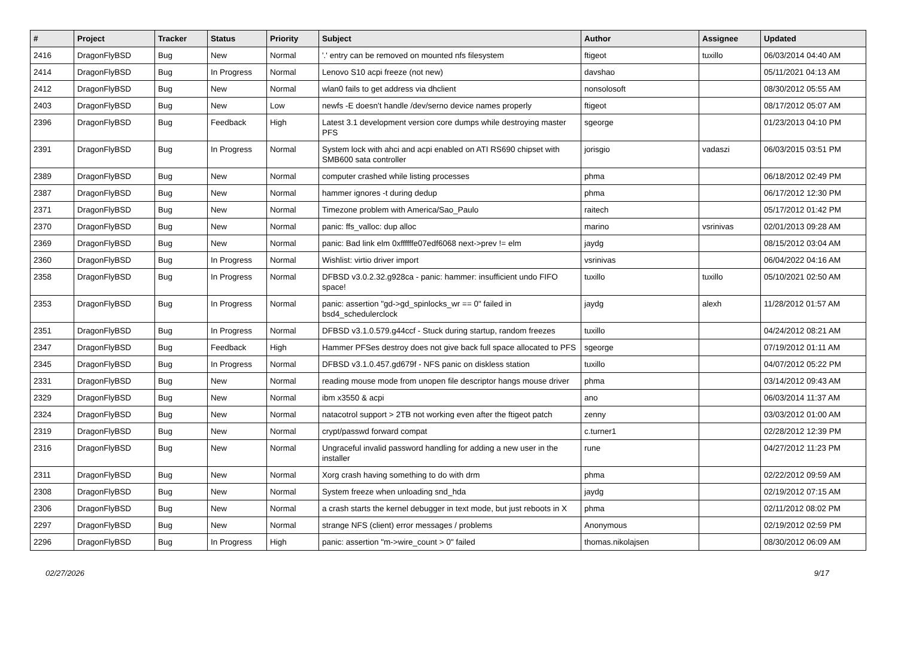| # | Project | Tracker | Status | Priority | Subject | Author | Assignee | Updated |
| --- | --- | --- | --- | --- | --- | --- | --- | --- |
| 2416 | DragonFlyBSD | Bug | New | Normal | '.' entry can be removed on mounted nfs filesystem | ftigeot | tuxillo | 06/03/2014 04:40 AM |
| 2414 | DragonFlyBSD | Bug | In Progress | Normal | Lenovo S10 acpi freeze (not new) | davshao | | 05/11/2021 04:13 AM |
| 2412 | DragonFlyBSD | Bug | New | Normal | wlan0 fails to get address via dhclient | nonsolosoft | | 08/30/2012 05:55 AM |
| 2403 | DragonFlyBSD | Bug | New | Low | newfs -E doesn't handle /dev/serno device names properly | ftigeot | | 08/17/2012 05:07 AM |
| 2396 | DragonFlyBSD | Bug | Feedback | High | Latest 3.1 development version core dumps while destroying master PFS | sgeorge | | 01/23/2013 04:10 PM |
| 2391 | DragonFlyBSD | Bug | In Progress | Normal | System lock with ahci and acpi enabled on ATI RS690 chipset with SMB600 sata controller | jorisgio | vadaszi | 06/03/2015 03:51 PM |
| 2389 | DragonFlyBSD | Bug | New | Normal | computer crashed while listing processes | phma | | 06/18/2012 02:49 PM |
| 2387 | DragonFlyBSD | Bug | New | Normal | hammer ignores -t during dedup | phma | | 06/17/2012 12:30 PM |
| 2371 | DragonFlyBSD | Bug | New | Normal | Timezone problem with America/Sao_Paulo | raitech | | 05/17/2012 01:42 PM |
| 2370 | DragonFlyBSD | Bug | New | Normal | panic: ffs_valloc: dup alloc | marino | vsrinivas | 02/01/2013 09:28 AM |
| 2369 | DragonFlyBSD | Bug | New | Normal | panic: Bad link elm 0xffffffe07edf6068 next->prev != elm | jaydg | | 08/15/2012 03:04 AM |
| 2360 | DragonFlyBSD | Bug | In Progress | Normal | Wishlist: virtio driver import | vsrinivas | | 06/04/2022 04:16 AM |
| 2358 | DragonFlyBSD | Bug | In Progress | Normal | DFBSD v3.0.2.32.g928ca - panic: hammer: insufficient undo FIFO space! | tuxillo | tuxillo | 05/10/2021 02:50 AM |
| 2353 | DragonFlyBSD | Bug | In Progress | Normal | panic: assertion "gd->gd_spinlocks_wr == 0" failed in bsd4_schedulerclock | jaydg | alexh | 11/28/2012 01:57 AM |
| 2351 | DragonFlyBSD | Bug | In Progress | Normal | DFBSD v3.1.0.579.g44ccf - Stuck during startup, random freezes | tuxillo | | 04/24/2012 08:21 AM |
| 2347 | DragonFlyBSD | Bug | Feedback | High | Hammer PFSes destroy does not give back full space allocated to PFS | sgeorge | | 07/19/2012 01:11 AM |
| 2345 | DragonFlyBSD | Bug | In Progress | Normal | DFBSD v3.1.0.457.gd679f - NFS panic on diskless station | tuxillo | | 04/07/2012 05:22 PM |
| 2331 | DragonFlyBSD | Bug | New | Normal | reading mouse mode from unopen file descriptor hangs mouse driver | phma | | 03/14/2012 09:43 AM |
| 2329 | DragonFlyBSD | Bug | New | Normal | ibm x3550 & acpi | ano | | 06/03/2014 11:37 AM |
| 2324 | DragonFlyBSD | Bug | New | Normal | natacotrol support > 2TB not working even after the ftigeot patch | zenny | | 03/03/2012 01:00 AM |
| 2319 | DragonFlyBSD | Bug | New | Normal | crypt/passwd forward compat | c.turner1 | | 02/28/2012 12:39 PM |
| 2316 | DragonFlyBSD | Bug | New | Normal | Ungraceful invalid password handling for adding a new user in the installer | rune | | 04/27/2012 11:23 PM |
| 2311 | DragonFlyBSD | Bug | New | Normal | Xorg crash having something to do with drm | phma | | 02/22/2012 09:59 AM |
| 2308 | DragonFlyBSD | Bug | New | Normal | System freeze when unloading snd_hda | jaydg | | 02/19/2012 07:15 AM |
| 2306 | DragonFlyBSD | Bug | New | Normal | a crash starts the kernel debugger in text mode, but just reboots in X | phma | | 02/11/2012 08:02 PM |
| 2297 | DragonFlyBSD | Bug | New | Normal | strange NFS (client) error messages / problems | Anonymous | | 02/19/2012 02:59 PM |
| 2296 | DragonFlyBSD | Bug | In Progress | High | panic: assertion "m->wire_count > 0" failed | thomas.nikolajsen | | 08/30/2012 06:09 AM |
02/27/2026 9/17